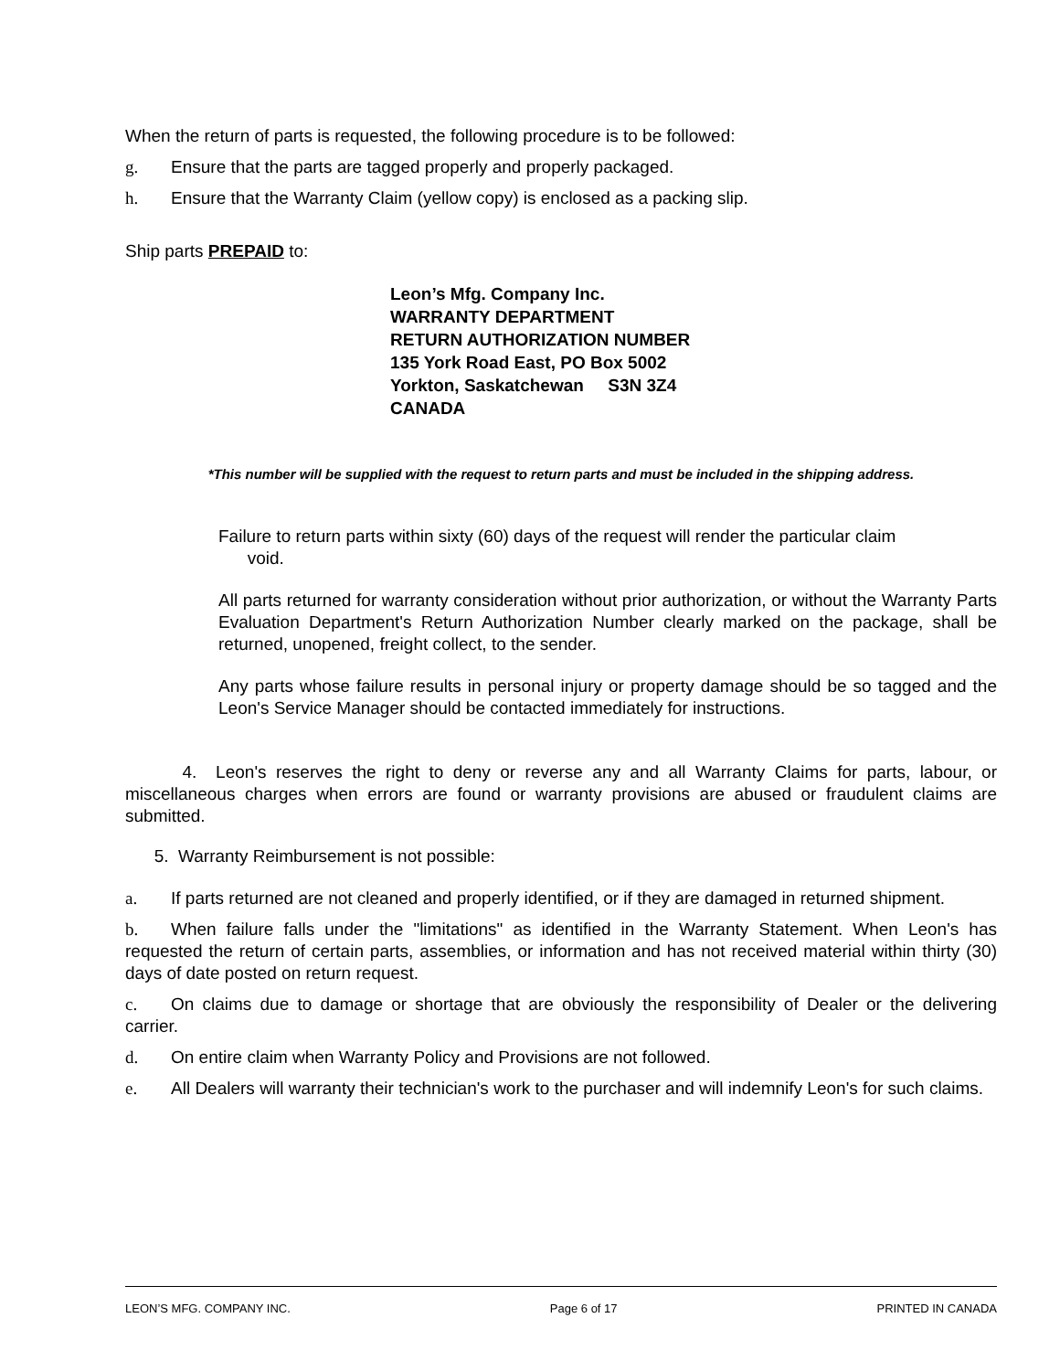When the return of parts is requested, the following procedure is to be followed:
g. Ensure that the parts are tagged properly and properly packaged.
h. Ensure that the Warranty Claim (yellow copy) is enclosed as a packing slip.
Ship parts PREPAID to:
Leon’s Mfg. Company Inc.
WARRANTY DEPARTMENT
RETURN AUTHORIZATION NUMBER
135 York Road East, PO Box 5002
Yorkton, Saskatchewan S3N 3Z4
CANADA
*This number will be supplied with the request to return parts and must be included in the shipping address.
Failure to return parts within sixty (60) days of the request will render the particular claim
void.
All parts returned for warranty consideration without prior authorization, or without the Warranty Parts Evaluation Department's Return Authorization Number clearly marked on the package, shall be returned, unopened, freight collect, to the sender.
Any parts whose failure results in personal injury or property damage should be so tagged and the Leon's Service Manager should be contacted immediately for instructions.
4. Leon's reserves the right to deny or reverse any and all Warranty Claims for parts, labour, or miscellaneous charges when errors are found or warranty provisions are abused or fraudulent claims are submitted.
5. Warranty Reimbursement is not possible:
a. If parts returned are not cleaned and properly identified, or if they are damaged in returned shipment.
b. When failure falls under the "limitations" as identified in the Warranty Statement. When Leon's has requested the return of certain parts, assemblies, or information and has not received material within thirty (30) days of date posted on return request.
c. On claims due to damage or shortage that are obviously the responsibility of Dealer or the delivering carrier.
d. On entire claim when Warranty Policy and Provisions are not followed.
e. All Dealers will warranty their technician's work to the purchaser and will indemnify Leon's for such claims.
LEON’S MFG. COMPANY INC. Page 6 of 17 PRINTED IN CANADA